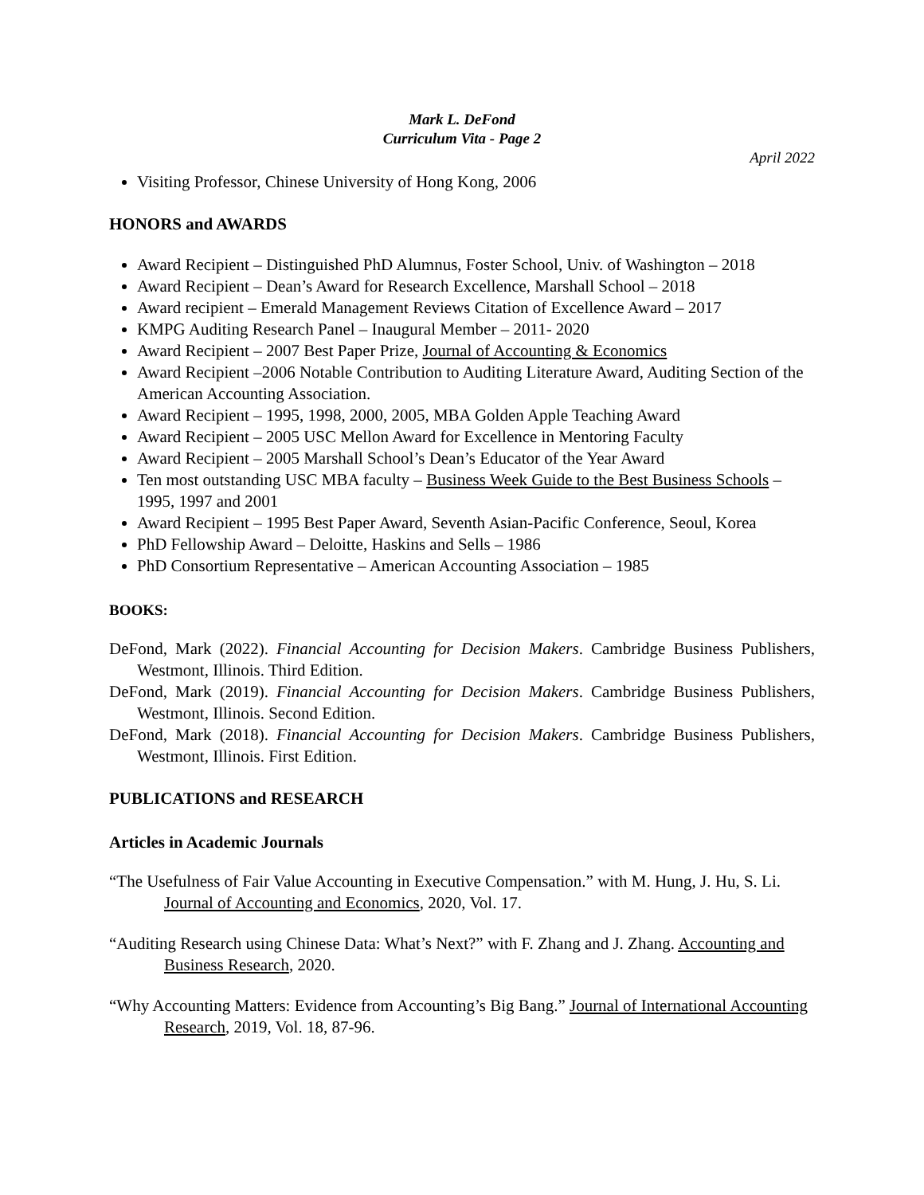Mark L. DeFond
Curriculum Vita - Page 2
April 2022
Visiting Professor, Chinese University of Hong Kong, 2006
HONORS and AWARDS
Award Recipient – Distinguished PhD Alumnus, Foster School, Univ. of Washington – 2018
Award Recipient – Dean’s Award for Research Excellence, Marshall School – 2018
Award recipient – Emerald Management Reviews Citation of Excellence Award – 2017
KMPG Auditing Research Panel – Inaugural Member – 2011- 2020
Award Recipient – 2007 Best Paper Prize, Journal of Accounting & Economics
Award Recipient –2006 Notable Contribution to Auditing Literature Award, Auditing Section of the American Accounting Association.
Award Recipient – 1995, 1998, 2000, 2005, MBA Golden Apple Teaching Award
Award Recipient – 2005 USC Mellon Award for Excellence in Mentoring Faculty
Award Recipient – 2005 Marshall School’s Dean’s Educator of the Year Award
Ten most outstanding USC MBA faculty – Business Week Guide to the Best Business Schools – 1995, 1997 and 2001
Award Recipient – 1995 Best Paper Award, Seventh Asian-Pacific Conference, Seoul, Korea
PhD Fellowship Award – Deloitte, Haskins and Sells – 1986
PhD Consortium Representative – American Accounting Association – 1985
BOOKS:
DeFond, Mark (2022). Financial Accounting for Decision Makers. Cambridge Business Publishers, Westmont, Illinois. Third Edition.
DeFond, Mark (2019). Financial Accounting for Decision Makers. Cambridge Business Publishers, Westmont, Illinois. Second Edition.
DeFond, Mark (2018). Financial Accounting for Decision Makers. Cambridge Business Publishers, Westmont, Illinois. First Edition.
PUBLICATIONS and RESEARCH
Articles in Academic Journals
“The Usefulness of Fair Value Accounting in Executive Compensation.” with M. Hung, J. Hu, S. Li. Journal of Accounting and Economics, 2020, Vol. 17.
“Auditing Research using Chinese Data: What’s Next?” with F. Zhang and J. Zhang. Accounting and Business Research, 2020.
“Why Accounting Matters: Evidence from Accounting’s Big Bang.” Journal of International Accounting Research, 2019, Vol. 18, 87-96.